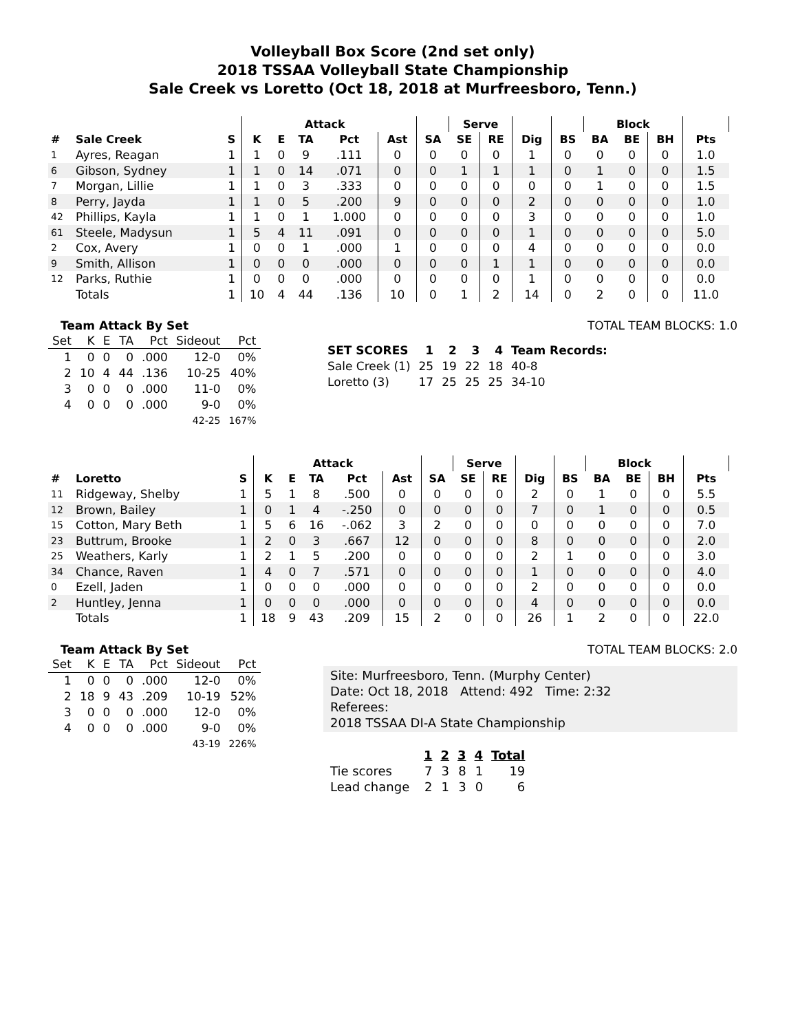Volleyball Box Score (2nd set only)
2018 TSSAA Volleyball State Championship
Sale Creek vs Loretto (Oct 18, 2018 at Murfreesboro, Tenn.)
| | | | | Attack | | | | | Serve | | | | Block | | | | |
| --- | --- | --- | --- | --- | --- | --- | --- | --- | --- | --- | --- | --- | --- | --- | --- | --- | --- |
| # | Sale Creek | S | K | E | TA | Pct | Ast | SA | SE | RE | Dig | BS | BA | BE | BH | Pts | |
| 1 | Ayres, Reagan | 1 | 1 | 0 | 9 | .111 | 0 | 0 | 0 | 0 | 1 | 0 | 0 | 0 | 0 | 1.0 | |
| 6 | Gibson, Sydney | 1 | 1 | 0 | 14 | .071 | 0 | 0 | 1 | 1 | 1 | 0 | 1 | 0 | 0 | 1.5 | |
| 7 | Morgan, Lillie | 1 | 1 | 0 | 3 | .333 | 0 | 0 | 0 | 0 | 0 | 0 | 1 | 0 | 0 | 1.5 | |
| 8 | Perry, Jayda | 1 | 1 | 0 | 5 | .200 | 9 | 0 | 0 | 0 | 2 | 0 | 0 | 0 | 0 | 1.0 | |
| 42 | Phillips, Kayla | 1 | 1 | 0 | 1 | 1.000 | 0 | 0 | 0 | 0 | 3 | 0 | 0 | 0 | 0 | 1.0 | |
| 61 | Steele, Madysun | 1 | 5 | 4 | 11 | .091 | 0 | 0 | 0 | 0 | 1 | 0 | 0 | 0 | 0 | 5.0 | |
| 2 | Cox, Avery | 1 | 0 | 0 | 1 | .000 | 1 | 0 | 0 | 0 | 4 | 0 | 0 | 0 | 0 | 0.0 | |
| 9 | Smith, Allison | 1 | 0 | 0 | 0 | .000 | 0 | 0 | 0 | 1 | 1 | 0 | 0 | 0 | 0 | 0.0 | |
| 12 | Parks, Ruthie | 1 | 0 | 0 | 0 | .000 | 0 | 0 | 0 | 0 | 1 | 0 | 0 | 0 | 0 | 0.0 | |
| | Totals | 1 | 10 | 4 | 44 | .136 | 10 | 0 | 1 | 2 | 14 | 0 | 2 | 0 | 0 | 11.0 | |
Team Attack By Set
| Set | K | E | TA | Pct | Sideout | Pct |
| 1 | 0 | 0 | 0 | .000 | 12-0 | 0% |
| 2 | 10 | 4 | 44 | .136 | 10-25 | 40% |
| 3 | 0 | 0 | 0 | .000 | 11-0 | 0% |
| 4 | 0 | 0 | 0 | .000 | 9-0 | 0% |
| 42-25 | | | | | | 167% |
TOTAL TEAM BLOCKS: 1.0
| SET SCORES | 1 | 2 | 3 | 4 | Team Records: |
| Sale Creek (1) | 25 | 19 | 22 | 18 | 40-8 |
| Loretto (3) | 17 | 25 | 25 | 25 | 34-10 |
| | | | | Attack | | | | | Serve | | | | Block | | | | |
| --- | --- | --- | --- | --- | --- | --- | --- | --- | --- | --- | --- | --- | --- | --- | --- | --- | --- |
| # | Loretto | S | K | E | TA | Pct | Ast | SA | SE | RE | Dig | BS | BA | BE | BH | Pts | |
| 11 | Ridgeway, Shelby | 1 | 5 | 1 | 8 | .500 | 0 | 0 | 0 | 0 | 2 | 0 | 1 | 0 | 0 | 5.5 | |
| 12 | Brown, Bailey | 1 | 0 | 1 | 4 | -.250 | 0 | 0 | 0 | 0 | 7 | 0 | 1 | 0 | 0 | 0.5 | |
| 15 | Cotton, Mary Beth | 1 | 5 | 6 | 16 | -.062 | 3 | 2 | 0 | 0 | 0 | 0 | 0 | 0 | 0 | 7.0 | |
| 23 | Buttrum, Brooke | 1 | 2 | 0 | 3 | .667 | 12 | 0 | 0 | 0 | 8 | 0 | 0 | 0 | 0 | 2.0 | |
| 25 | Weathers, Karly | 1 | 2 | 1 | 5 | .200 | 0 | 0 | 0 | 0 | 2 | 1 | 0 | 0 | 0 | 3.0 | |
| 34 | Chance, Raven | 1 | 4 | 0 | 7 | .571 | 0 | 0 | 0 | 0 | 1 | 0 | 0 | 0 | 0 | 4.0 | |
| 0 | Ezell, Jaden | 1 | 0 | 0 | 0 | .000 | 0 | 0 | 0 | 0 | 2 | 0 | 0 | 0 | 0 | 0.0 | |
| 2 | Huntley, Jenna | 1 | 0 | 0 | 0 | .000 | 0 | 0 | 0 | 0 | 4 | 0 | 0 | 0 | 0 | 0.0 | |
| | Totals | 1 | 18 | 9 | 43 | .209 | 15 | 2 | 0 | 0 | 26 | 1 | 2 | 0 | 0 | 22.0 | |
Team Attack By Set
| Set | K | E | TA | Pct | Sideout | Pct |
| 1 | 0 | 0 | 0 | .000 | 12-0 | 0% |
| 2 | 18 | 9 | 43 | .209 | 10-19 | 52% |
| 3 | 0 | 0 | 0 | .000 | 12-0 | 0% |
| 4 | 0 | 0 | 0 | .000 | 9-0 | 0% |
| 43-19 | | | | | | 226% |
TOTAL TEAM BLOCKS: 2.0
Site: Murfreesboro, Tenn. (Murphy Center)
Date: Oct 18, 2018 Attend: 492 Time: 2:32
Referees:
2018 TSSAA DI-A State Championship
| | 1 | 2 | 3 | 4 | Total |
| Tie scores | 7 | 3 | 8 | 1 | 19 |
| Lead change | 2 | 1 | 3 | 0 | 6 |